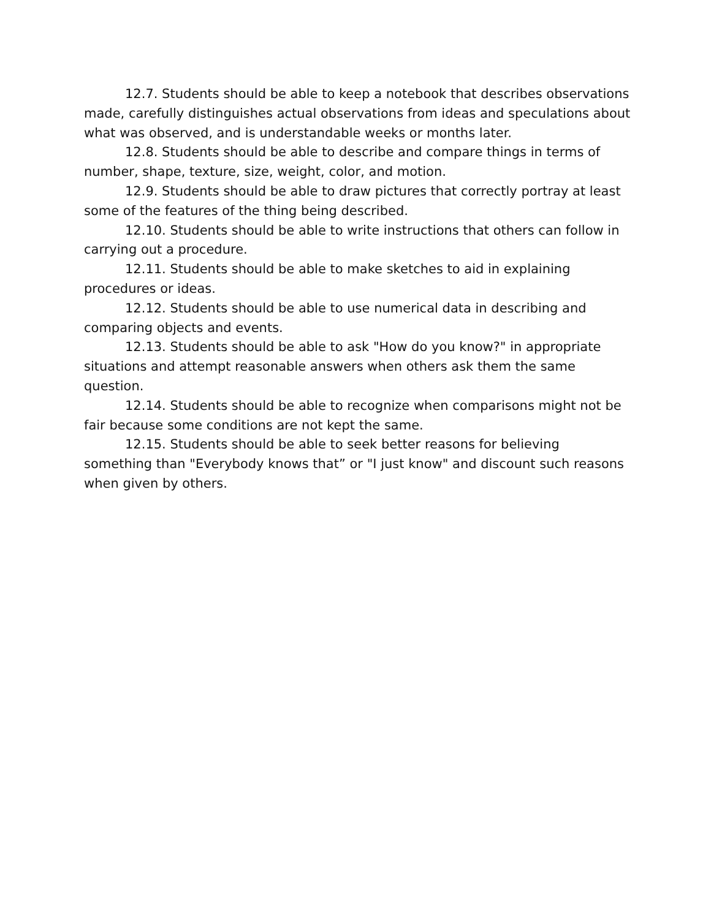12.7. Students should be able to keep a notebook that describes observations made, carefully distinguishes actual observations from ideas and speculations about what was observed, and is understandable weeks or months later.
12.8. Students should be able to describe and compare things in terms of number, shape, texture, size, weight, color, and motion.
12.9. Students should be able to draw pictures that correctly portray at least some of the features of the thing being described.
12.10. Students should be able to write instructions that others can follow in carrying out a procedure.
12.11. Students should be able to make sketches to aid in explaining procedures or ideas.
12.12. Students should be able to use numerical data in describing and comparing objects and events.
12.13. Students should be able to ask "How do you know?" in appropriate situations and attempt reasonable answers when others ask them the same question.
12.14. Students should be able to recognize when comparisons might not be fair because some conditions are not kept the same.
12.15. Students should be able to seek better reasons for believing something than "Everybody knows that” or "I just know" and discount such reasons when given by others.